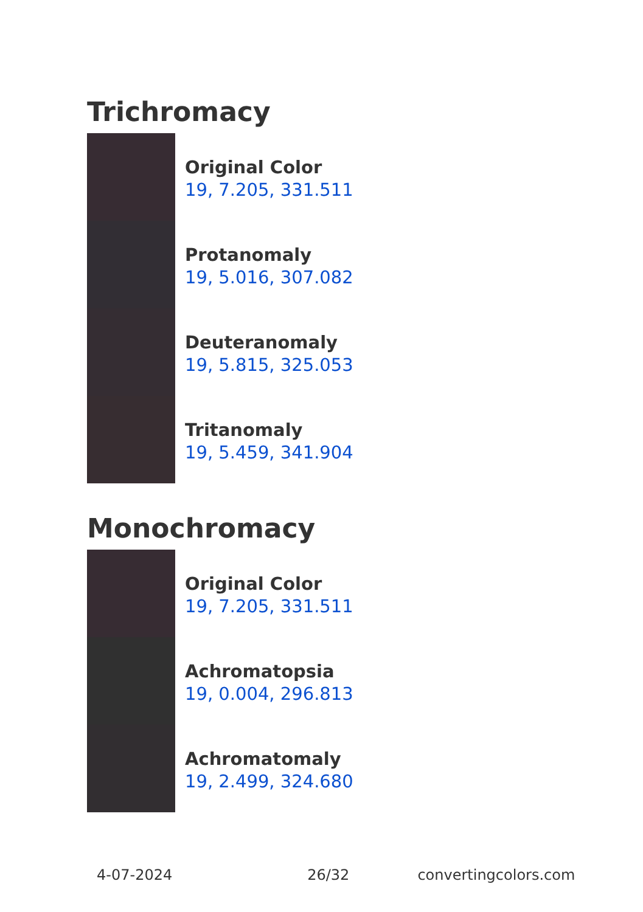Trichromacy
Original Color
19, 7.205, 331.511
Protanomaly
19, 5.016, 307.082
Deuteranomaly
19, 5.815, 325.053
Tritanomaly
19, 5.459, 341.904
Monochromacy
Original Color
19, 7.205, 331.511
Achromatopsia
19, 0.004, 296.813
Achromatomaly
19, 2.499, 324.680
4-07-2024 26/32 convertingcolors.com